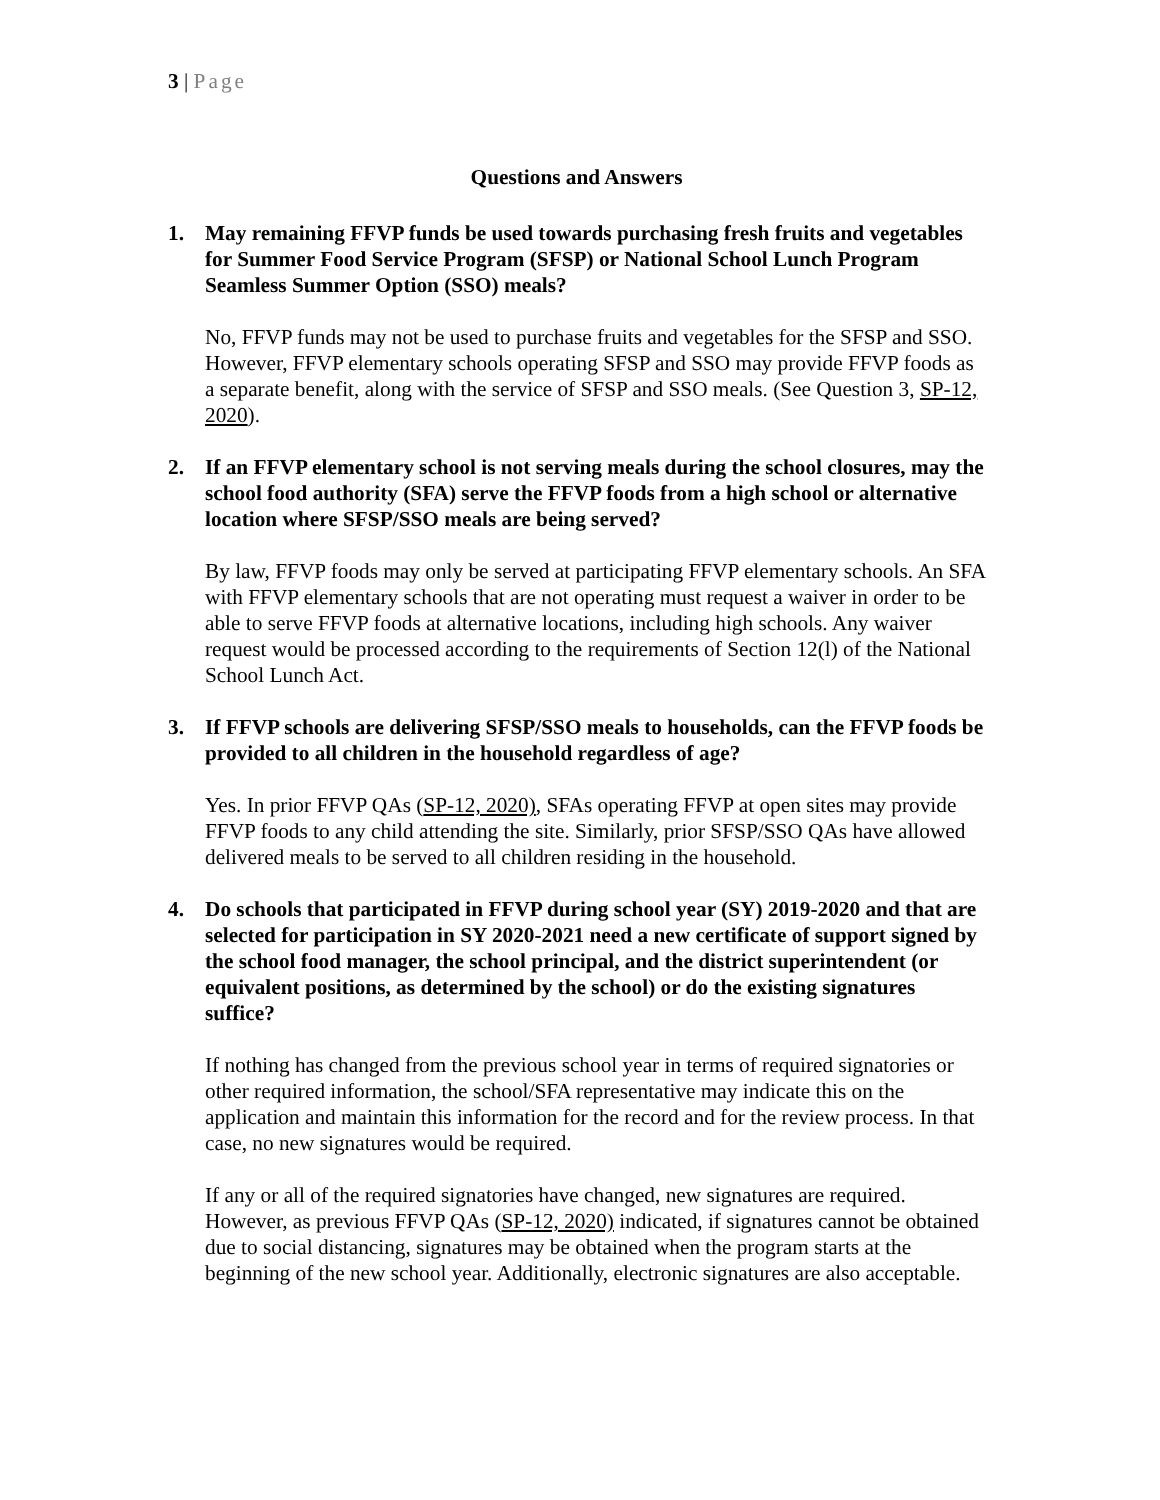3 | Page
Questions and Answers
1. May remaining FFVP funds be used towards purchasing fresh fruits and vegetables for Summer Food Service Program (SFSP) or National School Lunch Program Seamless Summer Option (SSO) meals?
No, FFVP funds may not be used to purchase fruits and vegetables for the SFSP and SSO. However, FFVP elementary schools operating SFSP and SSO may provide FFVP foods as a separate benefit, along with the service of SFSP and SSO meals. (See Question 3, SP-12, 2020).
2. If an FFVP elementary school is not serving meals during the school closures, may the school food authority (SFA) serve the FFVP foods from a high school or alternative location where SFSP/SSO meals are being served?
By law, FFVP foods may only be served at participating FFVP elementary schools. An SFA with FFVP elementary schools that are not operating must request a waiver in order to be able to serve FFVP foods at alternative locations, including high schools. Any waiver request would be processed according to the requirements of Section 12(l) of the National School Lunch Act.
3. If FFVP schools are delivering SFSP/SSO meals to households, can the FFVP foods be provided to all children in the household regardless of age?
Yes. In prior FFVP QAs (SP-12, 2020), SFAs operating FFVP at open sites may provide FFVP foods to any child attending the site. Similarly, prior SFSP/SSO QAs have allowed delivered meals to be served to all children residing in the household.
4. Do schools that participated in FFVP during school year (SY) 2019-2020 and that are selected for participation in SY 2020-2021 need a new certificate of support signed by the school food manager, the school principal, and the district superintendent (or equivalent positions, as determined by the school) or do the existing signatures suffice?
If nothing has changed from the previous school year in terms of required signatories or other required information, the school/SFA representative may indicate this on the application and maintain this information for the record and for the review process. In that case, no new signatures would be required.
If any or all of the required signatories have changed, new signatures are required. However, as previous FFVP QAs (SP-12, 2020) indicated, if signatures cannot be obtained due to social distancing, signatures may be obtained when the program starts at the beginning of the new school year. Additionally, electronic signatures are also acceptable.